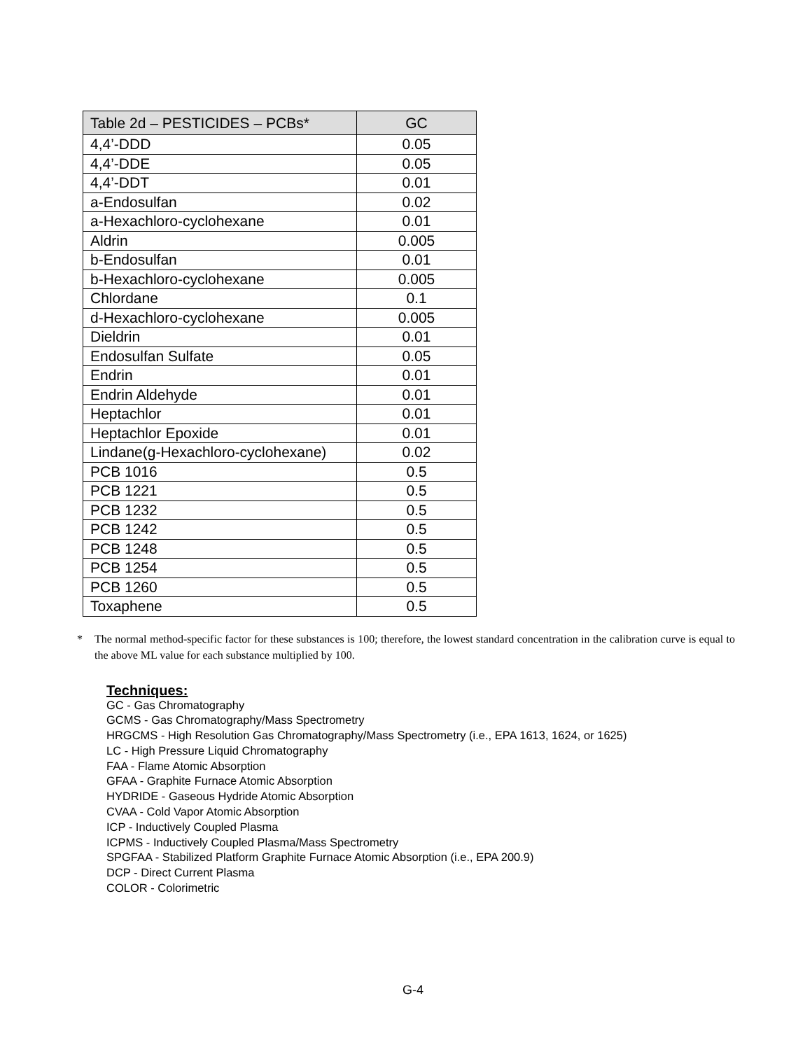| Table 2d – PESTICIDES – PCBs* | GC |
| --- | --- |
| 4,4’-DDD | 0.05 |
| 4,4’-DDE | 0.05 |
| 4,4’-DDT | 0.01 |
| a-Endosulfan | 0.02 |
| a-Hexachloro-cyclohexane | 0.01 |
| Aldrin | 0.005 |
| b-Endosulfan | 0.01 |
| b-Hexachloro-cyclohexane | 0.005 |
| Chlordane | 0.1 |
| d-Hexachloro-cyclohexane | 0.005 |
| Dieldrin | 0.01 |
| Endosulfan Sulfate | 0.05 |
| Endrin | 0.01 |
| Endrin Aldehyde | 0.01 |
| Heptachlor | 0.01 |
| Heptachlor Epoxide | 0.01 |
| Lindane(g-Hexachloro-cyclohexane) | 0.02 |
| PCB 1016 | 0.5 |
| PCB 1221 | 0.5 |
| PCB 1232 | 0.5 |
| PCB 1242 | 0.5 |
| PCB 1248 | 0.5 |
| PCB 1254 | 0.5 |
| PCB 1260 | 0.5 |
| Toxaphene | 0.5 |
* The normal method-specific factor for these substances is 100; therefore, the lowest standard concentration in the calibration curve is equal to the above ML value for each substance multiplied by 100.
Techniques:
GC - Gas Chromatography
GCMS - Gas Chromatography/Mass Spectrometry
HRGCMS - High Resolution Gas Chromatography/Mass Spectrometry (i.e., EPA 1613, 1624, or 1625)
LC - High Pressure Liquid Chromatography
FAA - Flame Atomic Absorption
GFAA - Graphite Furnace Atomic Absorption
HYDRIDE - Gaseous Hydride Atomic Absorption
CVAA - Cold Vapor Atomic Absorption
ICP - Inductively Coupled Plasma
ICPMS - Inductively Coupled Plasma/Mass Spectrometry
SPGFAA - Stabilized Platform Graphite Furnace Atomic Absorption (i.e., EPA 200.9)
DCP - Direct Current Plasma
COLOR - Colorimetric
G-4